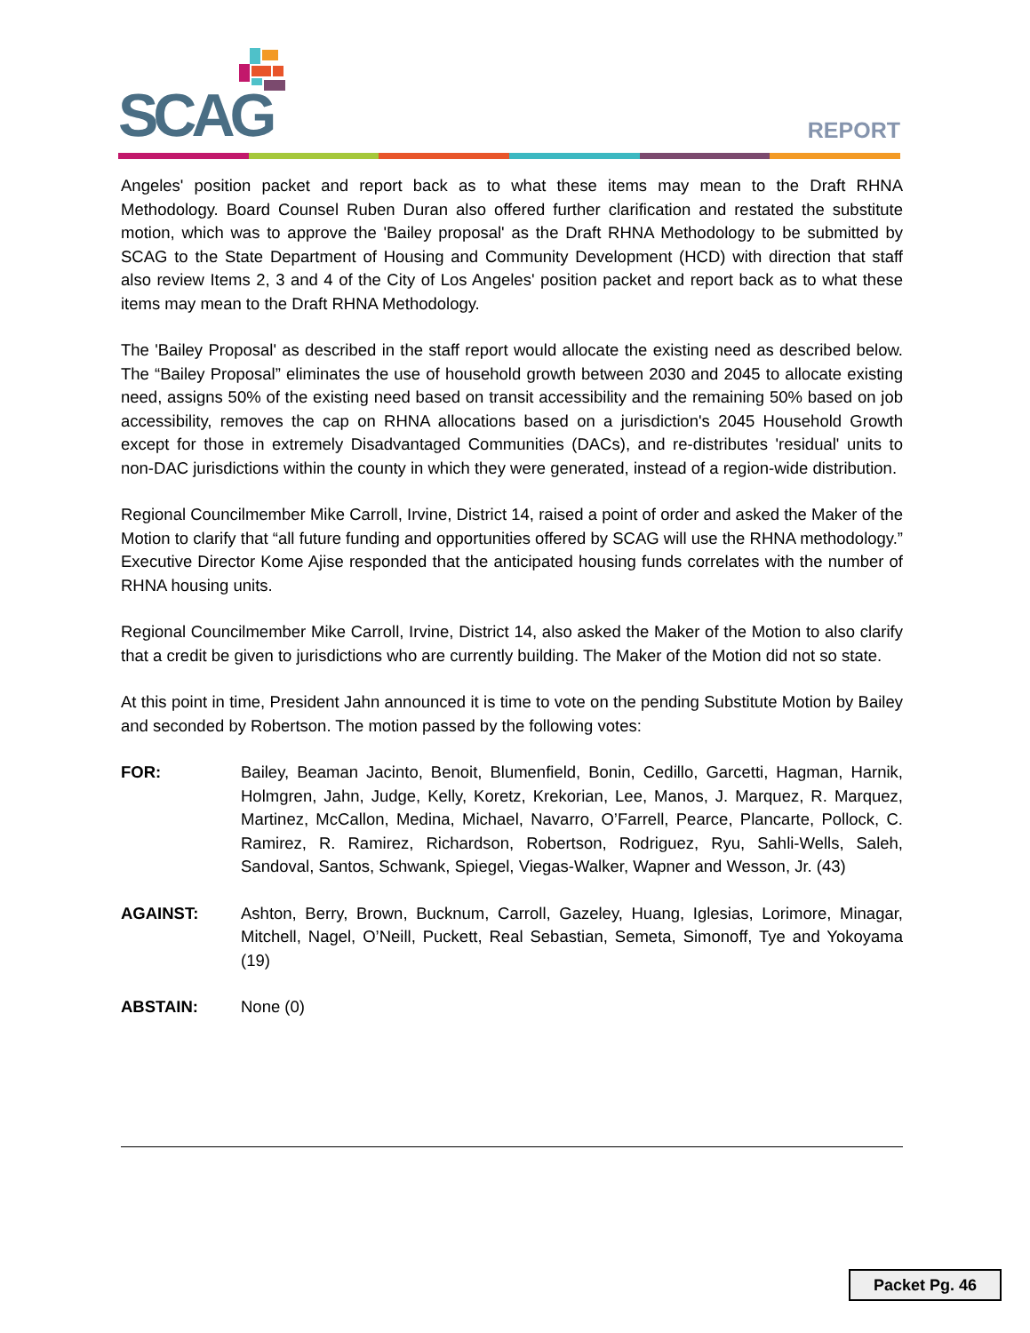SCAG REPORT
Angeles' position packet and report back as to what these items may mean to the Draft RHNA Methodology. Board Counsel Ruben Duran also offered further clarification and restated the substitute motion, which was to approve the 'Bailey proposal' as the Draft RHNA Methodology to be submitted by SCAG to the State Department of Housing and Community Development (HCD) with direction that staff also review Items 2, 3 and 4 of the City of Los Angeles' position packet and report back as to what these items may mean to the Draft RHNA Methodology.
The 'Bailey Proposal' as described in the staff report would allocate the existing need as described below. The “Bailey Proposal” eliminates the use of household growth between 2030 and 2045 to allocate existing need, assigns 50% of the existing need based on transit accessibility and the remaining 50% based on job accessibility, removes the cap on RHNA allocations based on a jurisdiction's 2045 Household Growth except for those in extremely Disadvantaged Communities (DACs), and re-distributes 'residual' units to non-DAC jurisdictions within the county in which they were generated, instead of a region-wide distribution.
Regional Councilmember Mike Carroll, Irvine, District 14, raised a point of order and asked the Maker of the Motion to clarify that “all future funding and opportunities offered by SCAG will use the RHNA methodology.” Executive Director Kome Ajise responded that the anticipated housing funds correlates with the number of RHNA housing units.
Regional Councilmember Mike Carroll, Irvine, District 14, also asked the Maker of the Motion to also clarify that a credit be given to jurisdictions who are currently building. The Maker of the Motion did not so state.
At this point in time, President Jahn announced it is time to vote on the pending Substitute Motion by Bailey and seconded by Robertson. The motion passed by the following votes:
FOR: Bailey, Beaman Jacinto, Benoit, Blumenfield, Bonin, Cedillo, Garcetti, Hagman, Harnik, Holmgren, Jahn, Judge, Kelly, Koretz, Krekorian, Lee, Manos, J. Marquez, R. Marquez, Martinez, McCallon, Medina, Michael, Navarro, O’Farrell, Pearce, Plancarte, Pollock, C. Ramirez, R. Ramirez, Richardson, Robertson, Rodriguez, Ryu, Sahli-Wells, Saleh, Sandoval, Santos, Schwank, Spiegel, Viegas-Walker, Wapner and Wesson, Jr. (43)
AGAINST: Ashton, Berry, Brown, Bucknum, Carroll, Gazeley, Huang, Iglesias, Lorimore, Minagar, Mitchell, Nagel, O’Neill, Puckett, Real Sebastian, Semeta, Simonoff, Tye and Yokoyama (19)
ABSTAIN: None (0)
Packet Pg. 46